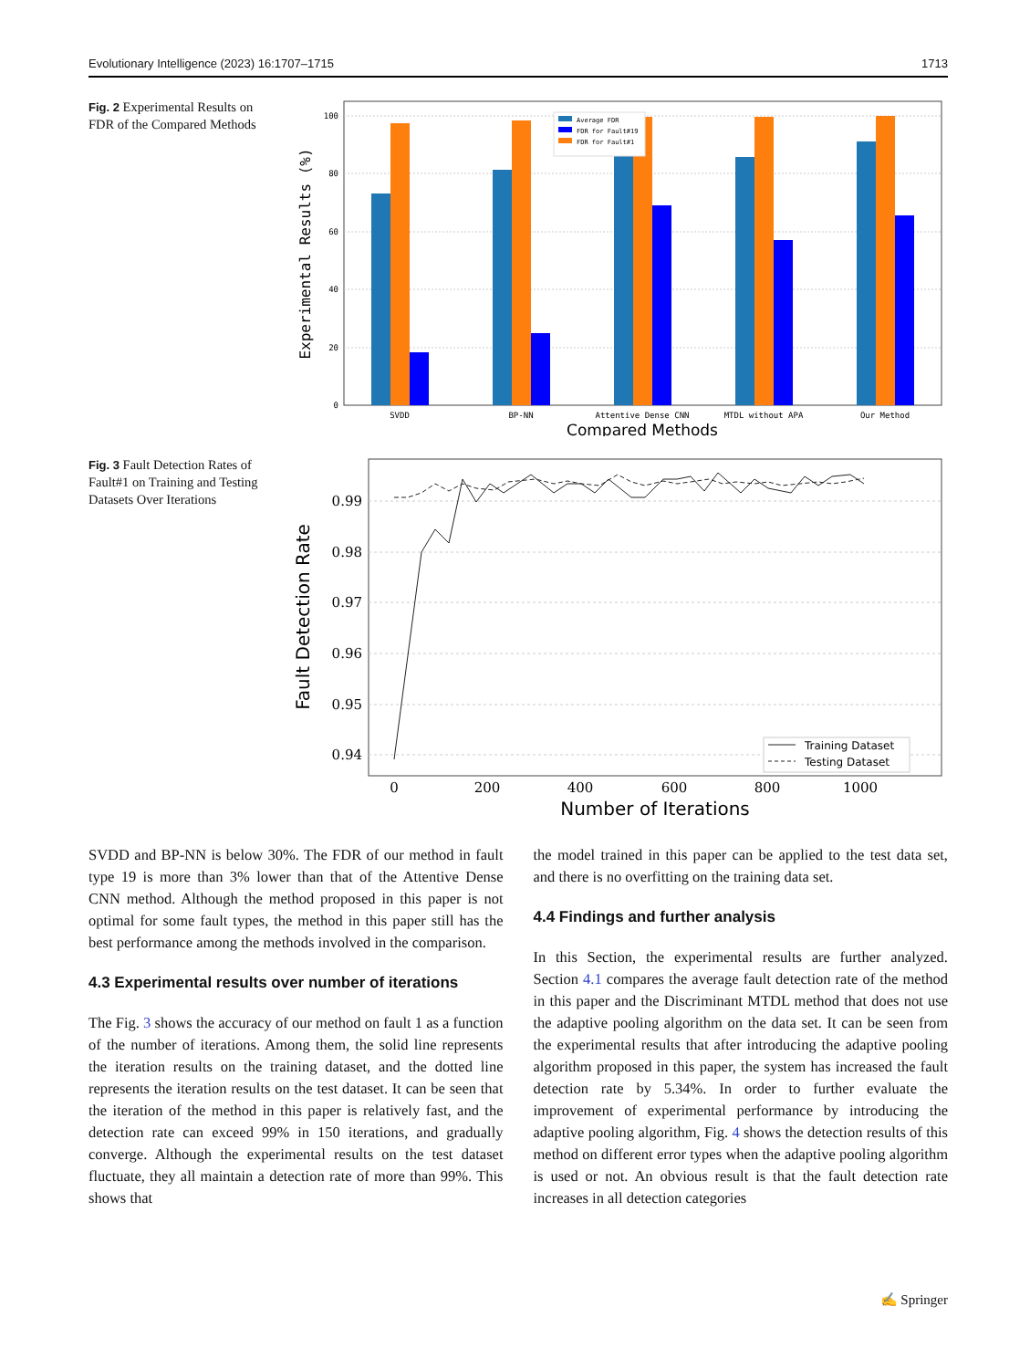Evolutionary Intelligence (2023) 16:1707–1715 1713
Fig. 2 Experimental Results on FDR of the Compared Methods
100
80
60
40
20
0
Average FDR
FDR for Fault#19
FDR for Fault#1
SVDD
BP-NN
Attentive Dense CNN
MTDL without APA
Our Method
Compared Methods
Experimental Results (%)
Fig. 3 Fault Detection Rates of Fault#1 on Training and Testing Datasets Over Iterations
0.99
0.98
0.97
0.96
0.95
0.94
Training Dataset
Testing Dataset
0
200
400
600
800
1000
Number of Iterations
Fault Detection Rate
SVDD and BP-NN is below 30%. The FDR of our method in fault type 19 is more than 3% lower than that of the Attentive Dense CNN method. Although the method proposed in this paper is not optimal for some fault types, the method in this paper still has the best performance among the methods involved in the comparison.
4.3 Experimental results over number of iterations
The Fig. 3 shows the accuracy of our method on fault 1 as a function of the number of iterations. Among them, the solid line represents the iteration results on the training dataset, and the dotted line represents the iteration results on the test dataset. It can be seen that the iteration of the method in this paper is relatively fast, and the detection rate can exceed 99% in 150 iterations, and gradually converge. Although the experimental results on the test dataset fluctuate, they all maintain a detection rate of more than 99%. This shows that
the model trained in this paper can be applied to the test data set, and there is no overfitting on the training data set.
4.4 Findings and further analysis
In this Section, the experimental results are further analyzed. Section 4.1 compares the average fault detection rate of the method in this paper and the Discriminant MTDL method that does not use the adaptive pooling algorithm on the data set. It can be seen from the experimental results that after introducing the adaptive pooling algorithm proposed in this paper, the system has increased the fault detection rate by 5.34%. In order to further evaluate the improvement of experimental performance by introducing the adaptive pooling algorithm, Fig. 4 shows the detection results of this method on different error types when the adaptive pooling algorithm is used or not. An obvious result is that the fault detection rate increases in all detection categories
✍ Springer